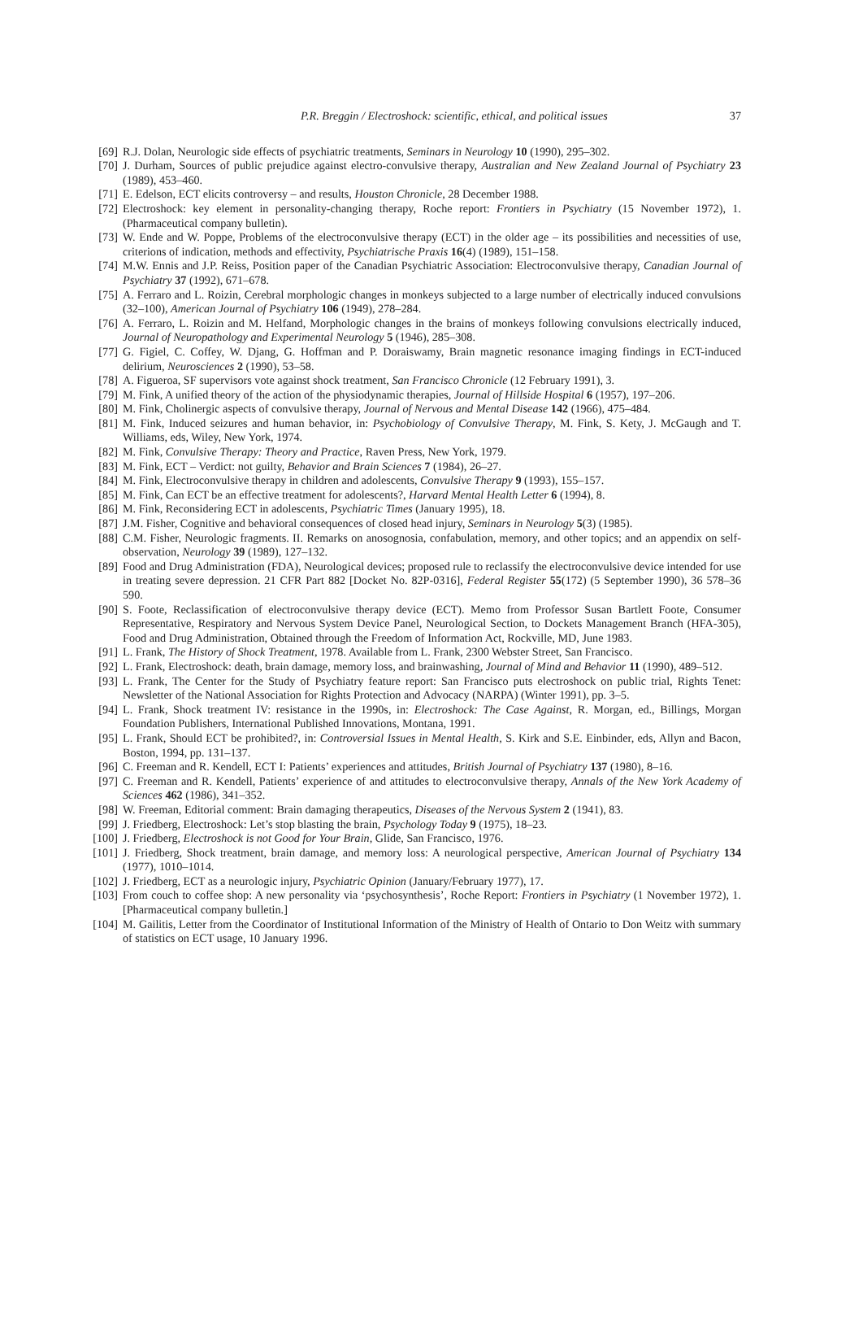P.R. Breggin / Electroshock: scientific, ethical, and political issues 37
[69] R.J. Dolan, Neurologic side effects of psychiatric treatments, Seminars in Neurology 10 (1990), 295–302.
[70] J. Durham, Sources of public prejudice against electro-convulsive therapy, Australian and New Zealand Journal of Psychiatry 23 (1989), 453–460.
[71] E. Edelson, ECT elicits controversy – and results, Houston Chronicle, 28 December 1988.
[72] Electroshock: key element in personality-changing therapy, Roche report: Frontiers in Psychiatry (15 November 1972), 1. (Pharmaceutical company bulletin).
[73] W. Ende and W. Poppe, Problems of the electroconvulsive therapy (ECT) in the older age – its possibilities and necessities of use, criterions of indication, methods and effectivity, Psychiatrische Praxis 16(4) (1989), 151–158.
[74] M.W. Ennis and J.P. Reiss, Position paper of the Canadian Psychiatric Association: Electroconvulsive therapy, Canadian Journal of Psychiatry 37 (1992), 671–678.
[75] A. Ferraro and L. Roizin, Cerebral morphologic changes in monkeys subjected to a large number of electrically induced convulsions (32–100), American Journal of Psychiatry 106 (1949), 278–284.
[76] A. Ferraro, L. Roizin and M. Helfand, Morphologic changes in the brains of monkeys following convulsions electrically induced, Journal of Neuropathology and Experimental Neurology 5 (1946), 285–308.
[77] G. Figiel, C. Coffey, W. Djang, G. Hoffman and P. Doraiswamy, Brain magnetic resonance imaging findings in ECT-induced delirium, Neurosciences 2 (1990), 53–58.
[78] A. Figueroa, SF supervisors vote against shock treatment, San Francisco Chronicle (12 February 1991), 3.
[79] M. Fink, A unified theory of the action of the physiodynamic therapies, Journal of Hillside Hospital 6 (1957), 197–206.
[80] M. Fink, Cholinergic aspects of convulsive therapy, Journal of Nervous and Mental Disease 142 (1966), 475–484.
[81] M. Fink, Induced seizures and human behavior, in: Psychobiology of Convulsive Therapy, M. Fink, S. Kety, J. McGaugh and T. Williams, eds, Wiley, New York, 1974.
[82] M. Fink, Convulsive Therapy: Theory and Practice, Raven Press, New York, 1979.
[83] M. Fink, ECT – Verdict: not guilty, Behavior and Brain Sciences 7 (1984), 26–27.
[84] M. Fink, Electroconvulsive therapy in children and adolescents, Convulsive Therapy 9 (1993), 155–157.
[85] M. Fink, Can ECT be an effective treatment for adolescents?, Harvard Mental Health Letter 6 (1994), 8.
[86] M. Fink, Reconsidering ECT in adolescents, Psychiatric Times (January 1995), 18.
[87] J.M. Fisher, Cognitive and behavioral consequences of closed head injury, Seminars in Neurology 5(3) (1985).
[88] C.M. Fisher, Neurologic fragments. II. Remarks on anosognosia, confabulation, memory, and other topics; and an appendix on self-observation, Neurology 39 (1989), 127–132.
[89] Food and Drug Administration (FDA), Neurological devices; proposed rule to reclassify the electroconvulsive device intended for use in treating severe depression. 21 CFR Part 882 [Docket No. 82P-0316], Federal Register 55(172) (5 September 1990), 36 578–36 590.
[90] S. Foote, Reclassification of electroconvulsive therapy device (ECT). Memo from Professor Susan Bartlett Foote, Consumer Representative, Respiratory and Nervous System Device Panel, Neurological Section, to Dockets Management Branch (HFA-305), Food and Drug Administration, Obtained through the Freedom of Information Act, Rockville, MD, June 1983.
[91] L. Frank, The History of Shock Treatment, 1978. Available from L. Frank, 2300 Webster Street, San Francisco.
[92] L. Frank, Electroshock: death, brain damage, memory loss, and brainwashing, Journal of Mind and Behavior 11 (1990), 489–512.
[93] L. Frank, The Center for the Study of Psychiatry feature report: San Francisco puts electroshock on public trial, Rights Tenet: Newsletter of the National Association for Rights Protection and Advocacy (NARPA) (Winter 1991), pp. 3–5.
[94] L. Frank, Shock treatment IV: resistance in the 1990s, in: Electroshock: The Case Against, R. Morgan, ed., Billings, Morgan Foundation Publishers, International Published Innovations, Montana, 1991.
[95] L. Frank, Should ECT be prohibited?, in: Controversial Issues in Mental Health, S. Kirk and S.E. Einbinder, eds, Allyn and Bacon, Boston, 1994, pp. 131–137.
[96] C. Freeman and R. Kendell, ECT I: Patients’ experiences and attitudes, British Journal of Psychiatry 137 (1980), 8–16.
[97] C. Freeman and R. Kendell, Patients’ experience of and attitudes to electroconvulsive therapy, Annals of the New York Academy of Sciences 462 (1986), 341–352.
[98] W. Freeman, Editorial comment: Brain damaging therapeutics, Diseases of the Nervous System 2 (1941), 83.
[99] J. Friedberg, Electroshock: Let’s stop blasting the brain, Psychology Today 9 (1975), 18–23.
[100]
J. Friedberg, Electroshock is not Good for Your Brain, Glide, San Francisco, 1976.
[101]
J. Friedberg, Shock treatment, brain damage, and memory loss: A neurological perspective, American Journal of Psychiatry 134 (1977), 1010–1014.
[102]
J. Friedberg, ECT as a neurologic injury, Psychiatric Opinion (January/February 1977), 17.
[103]
From couch to coffee shop: A new personality via ‘psychosynthesis’, Roche Report: Frontiers in Psychiatry (1 November 1972), 1. [Pharmaceutical company bulletin.]
[104]
M. Gailitis, Letter from the Coordinator of Institutional Information of the Ministry of Health of Ontario to Don Weitz with summary of statistics on ECT usage, 10 January 1996.